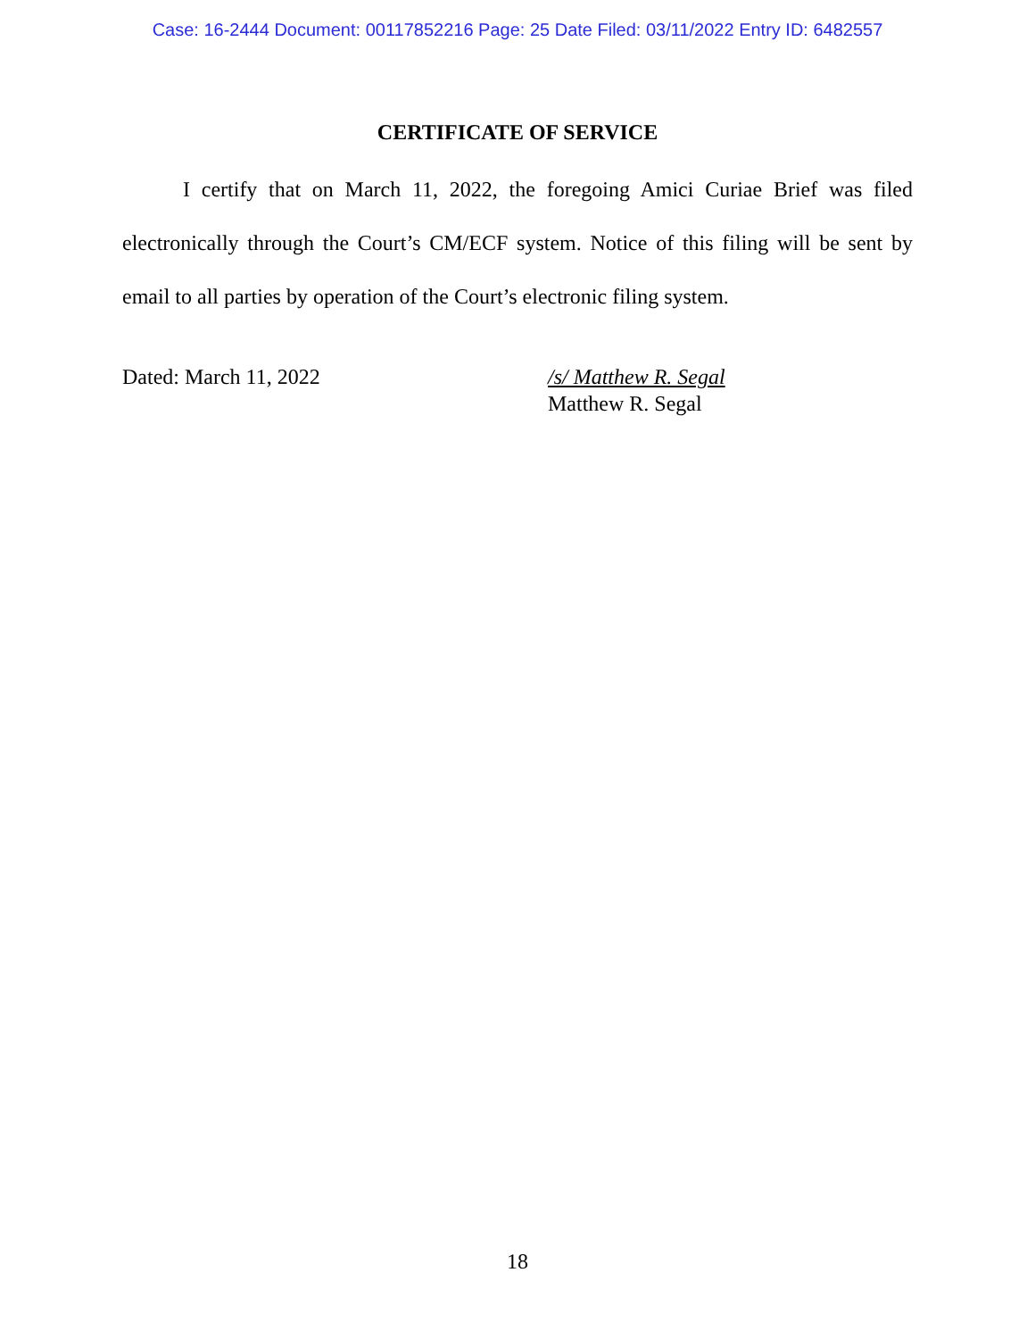Case: 16-2444 Document: 00117852216 Page: 25 Date Filed: 03/11/2022 Entry ID: 6482557
CERTIFICATE OF SERVICE
I certify that on March 11, 2022, the foregoing Amici Curiae Brief was filed electronically through the Court’s CM/ECF system. Notice of this filing will be sent by email to all parties by operation of the Court’s electronic filing system.
Dated: March 11, 2022 /s/ Matthew R. Segal
Matthew R. Segal
18